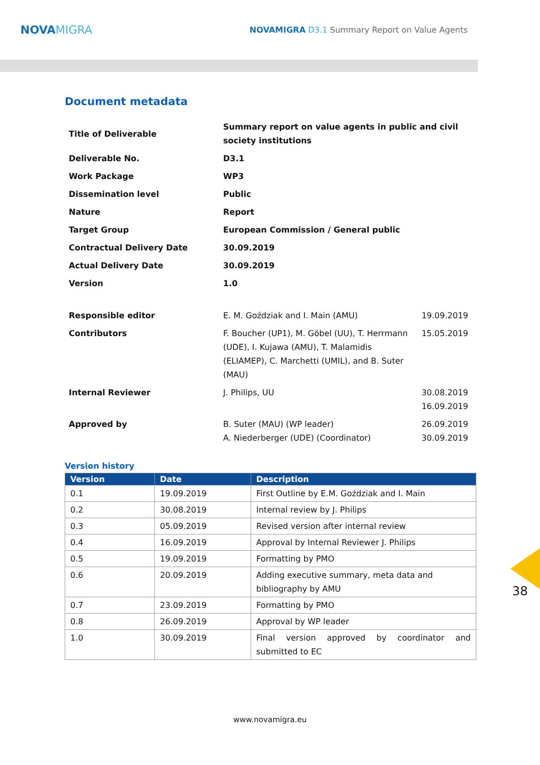NOVAMIGRA
NOVAMIGRA D3.1 Summary Report on Value Agents
Document metadata
| Title of Deliverable | Summary report on value agents in public and civil society institutions | |
| Deliverable No. | D3.1 | |
| Work Package | WP3 | |
| Dissemination level | Public | |
| Nature | Report | |
| Target Group | European Commission / General public | |
| Contractual Delivery Date | 30.09.2019 | |
| Actual Delivery Date | 30.09.2019 | |
| Version | 1.0 | |
| Responsible editor | E. M. Goździak and I. Main (AMU) | 19.09.2019 |
| Contributors | F. Boucher (UP1), M. Göbel (UU), T. Herrmann (UDE), I. Kujawa (AMU), T. Malamidis (ELIAMEP), C. Marchetti (UMIL), and B. Suter (MAU) | 15.05.2019 |
| Internal Reviewer | J. Philips, UU | 30.08.2019 16.09.2019 |
| Approved by | B. Suter (MAU) (WP leader) A. Niederberger (UDE) (Coordinator) | 26.09.2019 30.09.2019 |
Version history
| Version | Date | Description |
| --- | --- | --- |
| 0.1 | 19.09.2019 | First Outline by E.M. Goździak and I. Main |
| 0.2 | 30.08.2019 | Internal review by J. Philips |
| 0.3 | 05.09.2019 | Revised version after internal review |
| 0.4 | 16.09.2019 | Approval by Internal Reviewer J. Philips |
| 0.5 | 19.09.2019 | Formatting by PMO |
| 0.6 | 20.09.2019 | Adding executive summary, meta data and bibliography by AMU |
| 0.7 | 23.09.2019 | Formatting by PMO |
| 0.8 | 26.09.2019 | Approval by WP leader |
| 1.0 | 30.09.2019 | Final version approved by coordinator and submitted to EC |
38
www.novamigra.eu